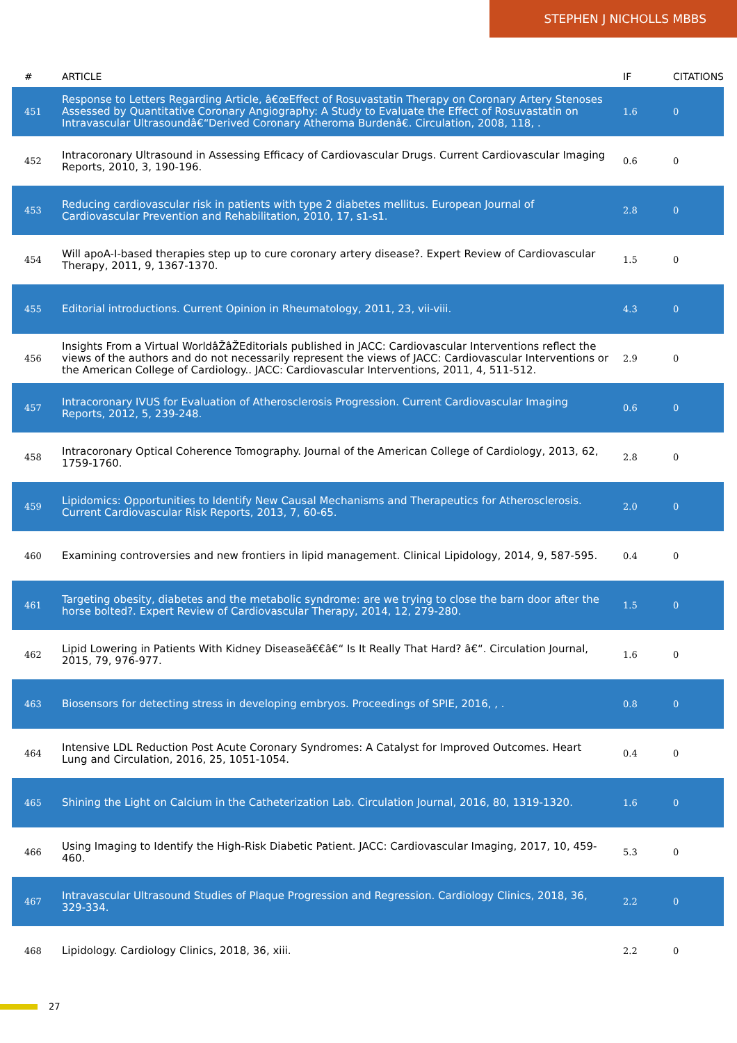STEPHEN J NICHOLLS MBBS
| # | ARTICLE | IF | CITATIONS |
| --- | --- | --- | --- |
| 451 | Response to Letters Regarding Article, â€œEffect of Rosuvastatin Therapy on Coronary Artery Stenoses Assessed by Quantitative Coronary Angiography: A Study to Evaluate the Effect of Rosuvastatin on Intravascular Ultrasoundâ€“Derived Coronary Atheroma Burdenâ€. Circulation, 2008, 118, . | 1.6 | 0 |
| 452 | Intracoronary Ultrasound in Assessing Efficacy of Cardiovascular Drugs. Current Cardiovascular Imaging Reports, 2010, 3, 190-196. | 0.6 | 0 |
| 453 | Reducing cardiovascular risk in patients with type 2 diabetes mellitus. European Journal of Cardiovascular Prevention and Rehabilitation, 2010, 17, s1-s1. | 2.8 | 0 |
| 454 | Will apoA-I-based therapies step up to cure coronary artery disease?. Expert Review of Cardiovascular Therapy, 2011, 9, 1367-1370. | 1.5 | 0 |
| 455 | Editorial introductions. Current Opinion in Rheumatology, 2011, 23, vii-viii. | 4.3 | 0 |
| 456 | Insights From a Virtual WorldâŽâŽEditorials published in JACC: Cardiovascular Interventions reflect the views of the authors and do not necessarily represent the views of JACC: Cardiovascular Interventions or the American College of Cardiology.. JACC: Cardiovascular Interventions, 2011, 4, 511-512. | 2.9 | 0 |
| 457 | Intracoronary IVUS for Evaluation of Atherosclerosis Progression. Current Cardiovascular Imaging Reports, 2012, 5, 239-248. | 0.6 | 0 |
| 458 | Intracoronary Optical Coherence Tomography. Journal of the American College of Cardiology, 2013, 62, 1759-1760. | 2.8 | 0 |
| 459 | Lipidomics: Opportunities to Identify New Causal Mechanisms and Therapeutics for Atherosclerosis. Current Cardiovascular Risk Reports, 2013, 7, 60-65. | 2.0 | 0 |
| 460 | Examining controversies and new frontiers in lipid management. Clinical Lipidology, 2014, 9, 587-595. | 0.4 | 0 |
| 461 | Targeting obesity, diabetes and the metabolic syndrome: are we trying to close the barn door after the horse bolted?. Expert Review of Cardiovascular Therapy, 2014, 12, 279-280. | 1.5 | 0 |
| 462 | Lipid Lowering in Patients With Kidney Diseaseã€€â€“ Is It Really That Hard? â€“. Circulation Journal, 2015, 79, 976-977. | 1.6 | 0 |
| 463 | Biosensors for detecting stress in developing embryos. Proceedings of SPIE, 2016, , . | 0.8 | 0 |
| 464 | Intensive LDL Reduction Post Acute Coronary Syndromes: A Catalyst for Improved Outcomes. Heart Lung and Circulation, 2016, 25, 1051-1054. | 0.4 | 0 |
| 465 | Shining the Light on Calcium in the Catheterization Lab. Circulation Journal, 2016, 80, 1319-1320. | 1.6 | 0 |
| 466 | Using Imaging to Identify the High-Risk Diabetic Patient. JACC: Cardiovascular Imaging, 2017, 10, 459-460. | 5.3 | 0 |
| 467 | Intravascular Ultrasound Studies of Plaque Progression and Regression. Cardiology Clinics, 2018, 36, 329-334. | 2.2 | 0 |
| 468 | Lipidology. Cardiology Clinics, 2018, 36, xiii. | 2.2 | 0 |
27